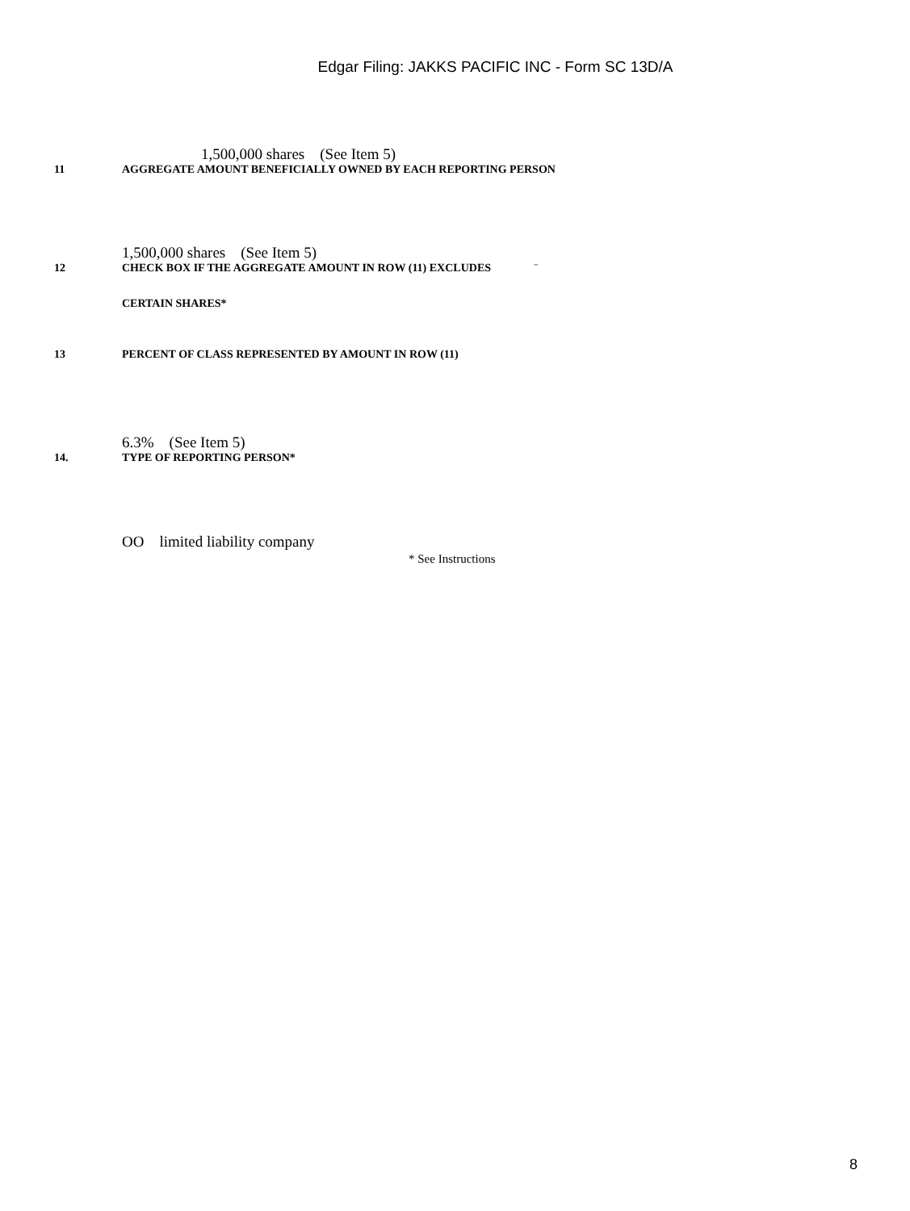Edgar Filing: JAKKS PACIFIC INC - Form SC 13D/A
1,500,000 shares (See Item 5)
11 AGGREGATE AMOUNT BENEFICIALLY OWNED BY EACH REPORTING PERSON
1,500,000 shares (See Item 5)
12 CHECK BOX IF THE AGGREGATE AMOUNT IN ROW (11) EXCLUDES ¨
CERTAIN SHARES*
13 PERCENT OF CLASS REPRESENTED BY AMOUNT IN ROW (11)
6.3% (See Item 5)
14. TYPE OF REPORTING PERSON*
OO limited liability company
* See Instructions
8